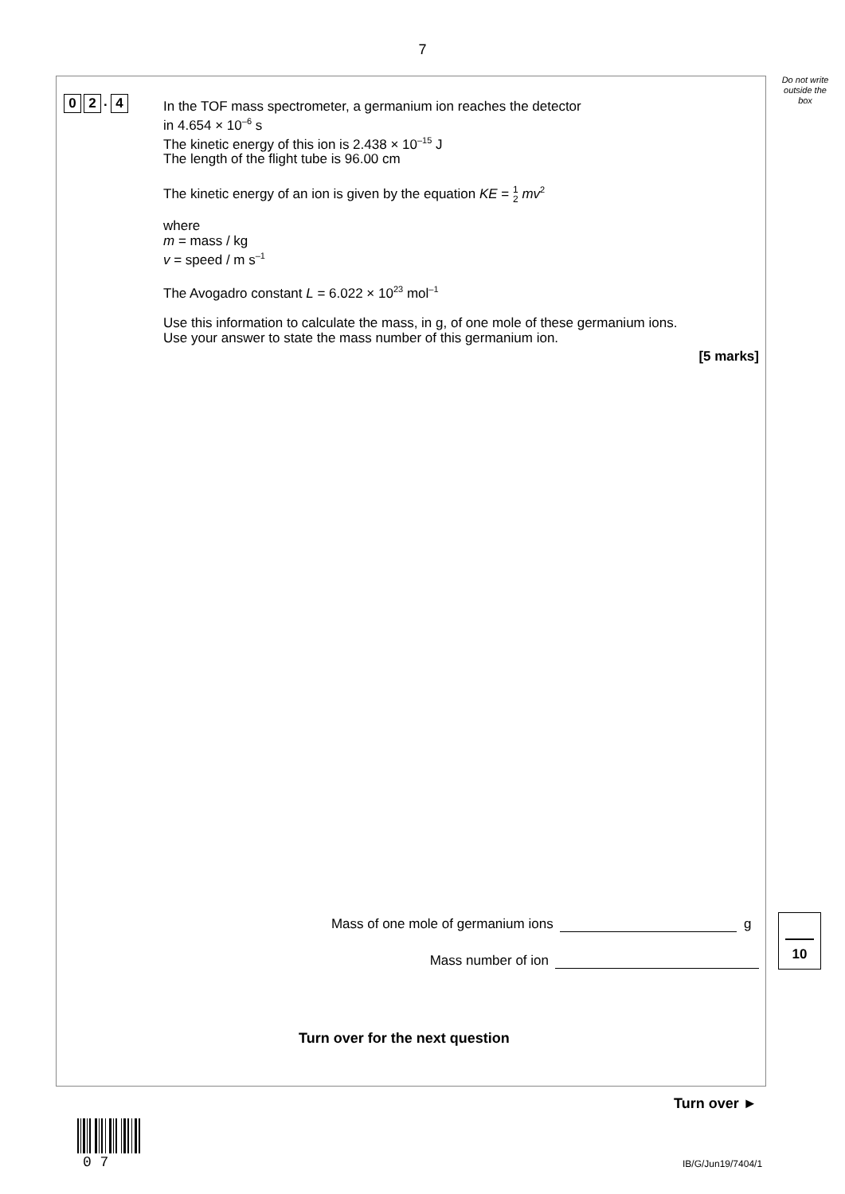7
Do not write outside the box
0 2. 4
In the TOF mass spectrometer, a germanium ion reaches the detector
in 4.654 × 10<sup>–6</sup> s
The kinetic energy of this ion is 2.438 × 10<sup>–15</sup> J
The length of the flight tube is 96.00 cm
The kinetic energy of an ion is given by the equation KE = 1 2 mv<sup>2</sup>
where
m = mass / kg
v = speed / m s<sup>–1</sup>
The Avogadro constant L = 6.022 × 10<sup>23</sup> mol<sup>–1</sup>
Use this information to calculate the mass, in g, of one mole of these germanium ions.
Use your answer to state the mass number of this germanium ion.
[5 marks]
Mass of one mole of germanium ions g
Mass number of ion
10
Turn over for the next question
Turn over ►
0 7 IB/G/Jun19/7404/1